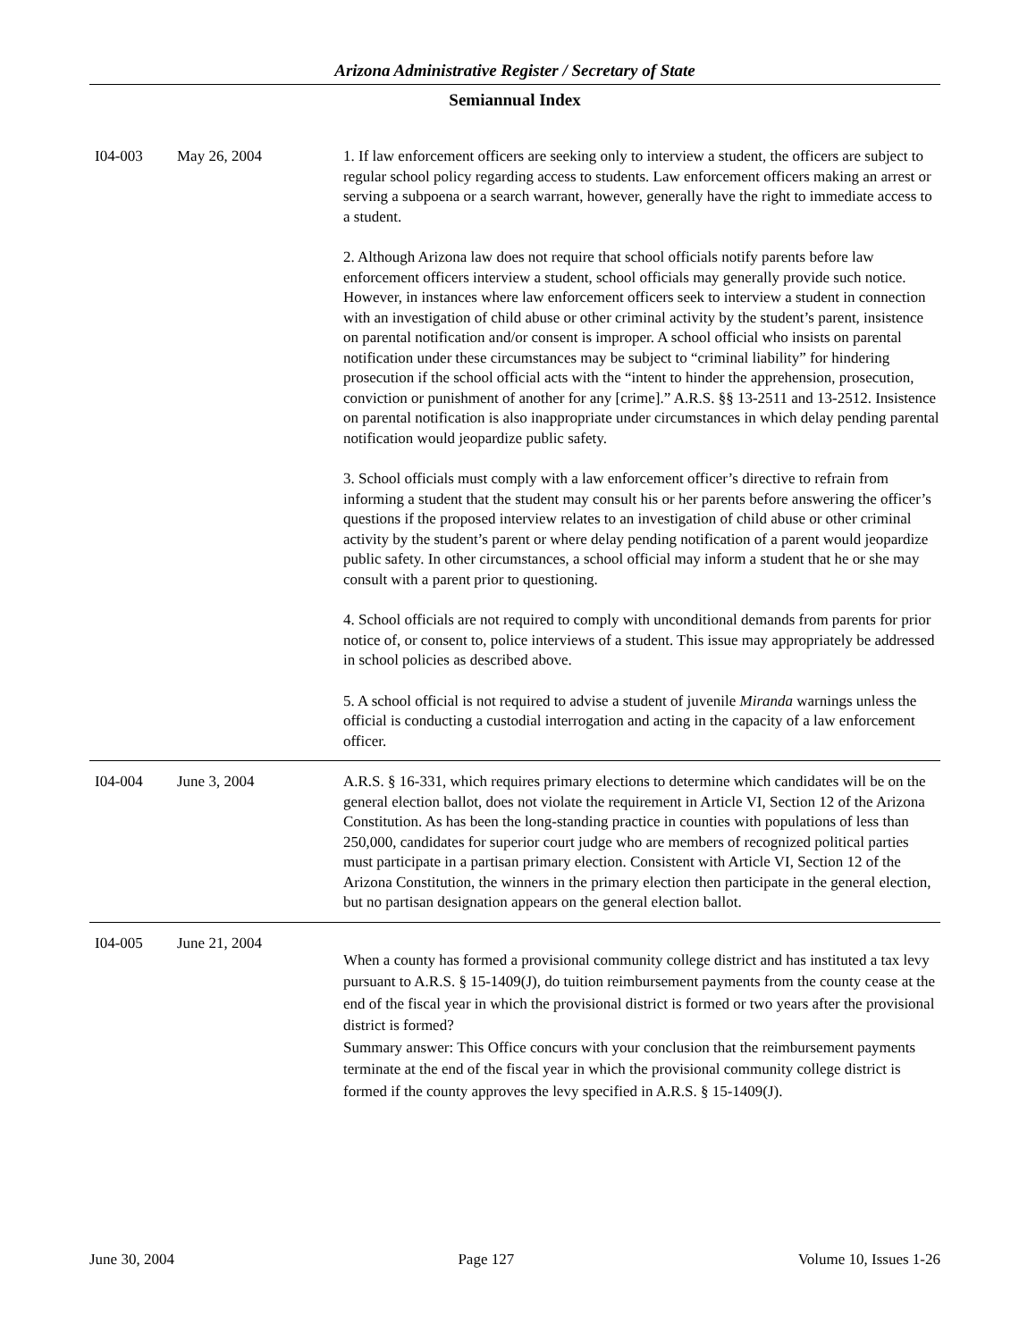Arizona Administrative Register / Secretary of State
Semiannual Index
| I04-003 | May 26, 2004 | 1. If law enforcement officers are seeking only to interview a student, the officers are subject to regular school policy regarding access to students. Law enforcement officers making an arrest or serving a subpoena or a search warrant, however, generally have the right to immediate access to a student. 2. Although Arizona law does not require that school officials notify parents before law enforcement officers interview a student, school officials may generally provide such notice. However, in instances where law enforcement officers seek to interview a student in connection with an investigation of child abuse or other criminal activity by the student’s parent, insistence on parental notification and/or consent is improper. A school official who insists on parental notification under these circumstances may be subject to “criminal liability” for hindering prosecution if the school official acts with the “intent to hinder the apprehension, prosecution, conviction or punishment of another for any [crime].” A.R.S. §§ 13-2511 and 13-2512. Insistence on parental notification is also inappropriate under circumstances in which delay pending parental notification would jeopardize public safety. 3. School officials must comply with a law enforcement officer’s directive to refrain from informing a student that the student may consult his or her parents before answering the officer’s questions if the proposed interview relates to an investigation of child abuse or other criminal activity by the student’s parent or where delay pending notification of a parent would jeopardize public safety. In other circumstances, a school official may inform a student that he or she may consult with a parent prior to questioning. 4. School officials are not required to comply with unconditional demands from parents for prior notice of, or consent to, police interviews of a student. This issue may appropriately be addressed in school policies as described above. 5. A school official is not required to advise a student of juvenile Miranda warnings unless the official is conducting a custodial interrogation and acting in the capacity of a law enforcement officer. |
| I04-004 | June 3, 2004 | A.R.S. § 16-331, which requires primary elections to determine which candidates will be on the general election ballot, does not violate the requirement in Article VI, Section 12 of the Arizona Constitution. As has been the long-standing practice in counties with populations of less than 250,000, candidates for superior court judge who are members of recognized political parties must participate in a partisan primary election. Consistent with Article VI, Section 12 of the Arizona Constitution, the winners in the primary election then participate in the general election, but no partisan designation appears on the general election ballot. |
| I04-005 | June 21, 2004 | When a county has formed a provisional community college district and has instituted a tax levy pursuant to A.R.S. § 15-1409(J), do tuition reimbursement payments from the county cease at the end of the fiscal year in which the provisional district is formed or two years after the provisional district is formed? Summary answer: This Office concurs with your conclusion that the reimbursement payments terminate at the end of the fiscal year in which the provisional community college district is formed if the county approves the levy specified in A.R.S. § 15-1409(J). |
June 30, 2004 Page 127 Volume 10, Issues 1-26